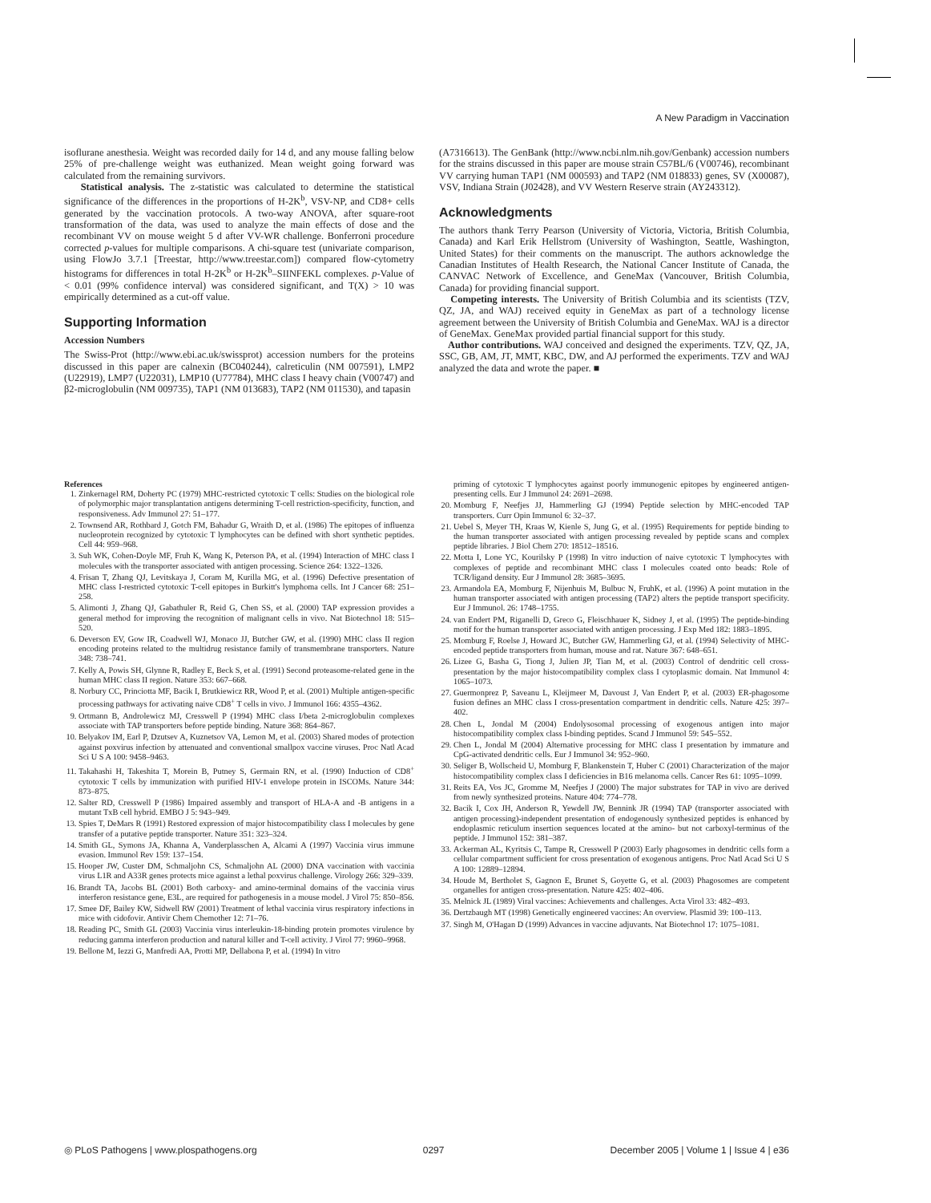A New Paradigm in Vaccination
isoflurane anesthesia. Weight was recorded daily for 14 d, and any mouse falling below 25% of pre-challenge weight was euthanized. Mean weight going forward was calculated from the remaining survivors.
Statistical analysis. The z-statistic was calculated to determine the statistical significance of the differences in the proportions of H-2K<sup>b</sup>, VSV-NP, and CD8+ cells generated by the vaccination protocols. A two-way ANOVA, after square-root transformation of the data, was used to analyze the main effects of dose and the recombinant VV on mouse weight 5 d after VV-WR challenge. Bonferroni procedure corrected p-values for multiple comparisons. A chi-square test (univariate comparison, using FlowJo 3.7.1 [Treestar, http://www.treestar.com]) compared flow-cytometry histograms for differences in total H-2K<sup>b</sup> or H-2K<sup>b</sup>–SIINFEKL complexes. p-Value of < 0.01 (99% confidence interval) was considered significant, and T(X) > 10 was empirically determined as a cut-off value.
Supporting Information
Accession Numbers
The Swiss-Prot (http://www.ebi.ac.uk/swissprot) accession numbers for the proteins discussed in this paper are calnexin (BC040244), calreticulin (NM 007591), LMP2 (U22919), LMP7 (U22031), LMP10 (U77784), MHC class I heavy chain (V00747) and β2-microglobulin (NM 009735), TAP1 (NM 013683), TAP2 (NM 011530), and tapasin
(A7316613). The GenBank (http://www.ncbi.nlm.nih.gov/Genbank) accession numbers for the strains discussed in this paper are mouse strain C57BL/6 (V00746), recombinant VV carrying human TAP1 (NM 000593) and TAP2 (NM 018833) genes, SV (X00087), VSV, Indiana Strain (J02428), and VV Western Reserve strain (AY243312).
Acknowledgments
The authors thank Terry Pearson (University of Victoria, Victoria, British Columbia, Canada) and Karl Erik Hellstrom (University of Washington, Seattle, Washington, United States) for their comments on the manuscript. The authors acknowledge the Canadian Institutes of Health Research, the National Cancer Institute of Canada, the CANVAC Network of Excellence, and GeneMax (Vancouver, British Columbia, Canada) for providing financial support.
Competing interests. The University of British Columbia and its scientists (TZV, QZ, JA, and WAJ) received equity in GeneMax as part of a technology license agreement between the University of British Columbia and GeneMax. WAJ is a director of GeneMax. GeneMax provided partial financial support for this study.
Author contributions. WAJ conceived and designed the experiments. TZV, QZ, JA, SSC, GB, AM, JT, MMT, KBC, DW, and AJ performed the experiments. TZV and WAJ analyzed the data and wrote the paper. ■
References
1. Zinkernagel RM, Doherty PC (1979) MHC-restricted cytotoxic T cells: Studies on the biological role of polymorphic major transplantation antigens determining T-cell restriction-specificity, function, and responsiveness. Adv Immunol 27: 51–177.
2. Townsend AR, Rothbard J, Gotch FM, Bahadur G, Wraith D, et al. (1986) The epitopes of influenza nucleoprotein recognized by cytotoxic T lymphocytes can be defined with short synthetic peptides. Cell 44: 959–968.
3. Suh WK, Cohen-Doyle MF, Fruh K, Wang K, Peterson PA, et al. (1994) Interaction of MHC class I molecules with the transporter associated with antigen processing. Science 264: 1322–1326.
4. Frisan T, Zhang QJ, Levitskaya J, Coram M, Kurilla MG, et al. (1996) Defective presentation of MHC class I-restricted cytotoxic T-cell epitopes in Burkitt's lymphoma cells. Int J Cancer 68: 251–258.
5. Alimonti J, Zhang QJ, Gabathuler R, Reid G, Chen SS, et al. (2000) TAP expression provides a general method for improving the recognition of malignant cells in vivo. Nat Biotechnol 18: 515–520.
6. Deverson EV, Gow IR, Coadwell WJ, Monaco JJ, Butcher GW, et al. (1990) MHC class II region encoding proteins related to the multidrug resistance family of transmembrane transporters. Nature 348: 738–741.
7. Kelly A, Powis SH, Glynne R, Radley E, Beck S, et al. (1991) Second proteasome-related gene in the human MHC class II region. Nature 353: 667–668.
8. Norbury CC, Princiotta MF, Bacik I, Brutkiewicz RR, Wood P, et al. (2001) Multiple antigen-specific processing pathways for activating naive CD8<sup>+</sup> T cells in vivo. J Immunol 166: 4355–4362.
9. Ortmann B, Androlewicz MJ, Cresswell P (1994) MHC class I/beta 2-microglobulin complexes associate with TAP transporters before peptide binding. Nature 368: 864–867.
10. Belyakov IM, Earl P, Dzutsev A, Kuznetsov VA, Lemon M, et al. (2003) Shared modes of protection against poxvirus infection by attenuated and conventional smallpox vaccine viruses. Proc Natl Acad Sci U S A 100: 9458–9463.
11. Takahashi H, Takeshita T, Morein B, Putney S, Germain RN, et al. (1990) Induction of CD8<sup>+</sup> cytotoxic T cells by immunization with purified HIV-1 envelope protein in ISCOMs. Nature 344: 873–875.
12. Salter RD, Cresswell P (1986) Impaired assembly and transport of HLA-A and -B antigens in a mutant TxB cell hybrid. EMBO J 5: 943–949.
13. Spies T, DeMars R (1991) Restored expression of major histocompatibility class I molecules by gene transfer of a putative peptide transporter. Nature 351: 323–324.
14. Smith GL, Symons JA, Khanna A, Vanderplasschen A, Alcami A (1997) Vaccinia virus immune evasion. Immunol Rev 159: 137–154.
15. Hooper JW, Custer DM, Schmaljohn CS, Schmaljohn AL (2000) DNA vaccination with vaccinia virus L1R and A33R genes protects mice against a lethal poxvirus challenge. Virology 266: 329–339.
16. Brandt TA, Jacobs BL (2001) Both carboxy- and amino-terminal domains of the vaccinia virus interferon resistance gene, E3L, are required for pathogenesis in a mouse model. J Virol 75: 850–856.
17. Smee DF, Bailey KW, Sidwell RW (2001) Treatment of lethal vaccinia virus respiratory infections in mice with cidofovir. Antivir Chem Chemother 12: 71–76.
18. Reading PC, Smith GL (2003) Vaccinia virus interleukin-18-binding protein promotes virulence by reducing gamma interferon production and natural killer and T-cell activity. J Virol 77: 9960–9968.
19. Bellone M, Iezzi G, Manfredi AA, Protti MP, Dellabona P, et al. (1994) In vitro
priming of cytotoxic T lymphocytes against poorly immunogenic epitopes by engineered antigen-presenting cells. Eur J Immunol 24: 2691–2698.
20. Momburg F, Neefjes JJ, Hammerling GJ (1994) Peptide selection by MHC-encoded TAP transporters. Curr Opin Immunol 6: 32–37.
21. Uebel S, Meyer TH, Kraas W, Kienle S, Jung G, et al. (1995) Requirements for peptide binding to the human transporter associated with antigen processing revealed by peptide scans and complex peptide libraries. J Biol Chem 270: 18512–18516.
22. Motta I, Lone YC, Kourilsky P (1998) In vitro induction of naive cytotoxic T lymphocytes with complexes of peptide and recombinant MHC class I molecules coated onto beads: Role of TCR/ligand density. Eur J Immunol 28: 3685–3695.
23. Armandola EA, Momburg F, Nijenhuis M, Bulbuc N, FruhK, et al. (1996) A point mutation in the human transporter associated with antigen processing (TAP2) alters the peptide transport specificity. Eur J Immunol. 26: 1748–1755.
24. van Endert PM, Riganelli D, Greco G, Fleischhauer K, Sidney J, et al. (1995) The peptide-binding motif for the human transporter associated with antigen processing. J Exp Med 182: 1883–1895.
25. Momburg F, Roelse J, Howard JC, Butcher GW, Hammerling GJ, et al. (1994) Selectivity of MHC-encoded peptide transporters from human, mouse and rat. Nature 367: 648–651.
26. Lizee G, Basha G, Tiong J, Julien JP, Tian M, et al. (2003) Control of dendritic cell cross-presentation by the major histocompatibility complex class I cytoplasmic domain. Nat Immunol 4: 1065–1073.
27. Guermonprez P, Saveanu L, Kleijmeer M, Davoust J, Van Endert P, et al. (2003) ER-phagosome fusion defines an MHC class I cross-presentation compartment in dendritic cells. Nature 425: 397–402.
28. Chen L, Jondal M (2004) Endolysosomal processing of exogenous antigen into major histocompatibility complex class I-binding peptides. Scand J Immunol 59: 545–552.
29. Chen L, Jondal M (2004) Alternative processing for MHC class I presentation by immature and CpG-activated dendritic cells. Eur J Immunol 34: 952–960.
30. Seliger B, Wollscheid U, Momburg F, Blankenstein T, Huber C (2001) Characterization of the major histocompatibility complex class I deficiencies in B16 melanoma cells. Cancer Res 61: 1095–1099.
31. Reits EA, Vos JC, Gromme M, Neefjes J (2000) The major substrates for TAP in vivo are derived from newly synthesized proteins. Nature 404: 774–778.
32. Bacik I, Cox JH, Anderson R, Yewdell JW, Bennink JR (1994) TAP (transporter associated with antigen processing)-independent presentation of endogenously synthesized peptides is enhanced by endoplasmic reticulum insertion sequences located at the amino- but not carboxyl-terminus of the peptide. J Immunol 152: 381–387.
33. Ackerman AL, Kyritsis C, Tampe R, Cresswell P (2003) Early phagosomes in dendritic cells form a cellular compartment sufficient for cross presentation of exogenous antigens. Proc Natl Acad Sci U S A 100: 12889–12894.
34. Houde M, Bertholet S, Gagnon E, Brunet S, Goyette G, et al. (2003) Phagosomes are competent organelles for antigen cross-presentation. Nature 425: 402–406.
35. Melnick JL (1989) Viral vaccines: Achievements and challenges. Acta Virol 33: 482–493.
36. Dertzbaugh MT (1998) Genetically engineered vaccines: An overview. Plasmid 39: 100–113.
37. Singh M, O'Hagan D (1999) Advances in vaccine adjuvants. Nat Biotechnol 17: 1075–1081.
◎ PLoS Pathogens | www.plospathogens.org 0297 December 2005 | Volume 1 | Issue 4 | e36